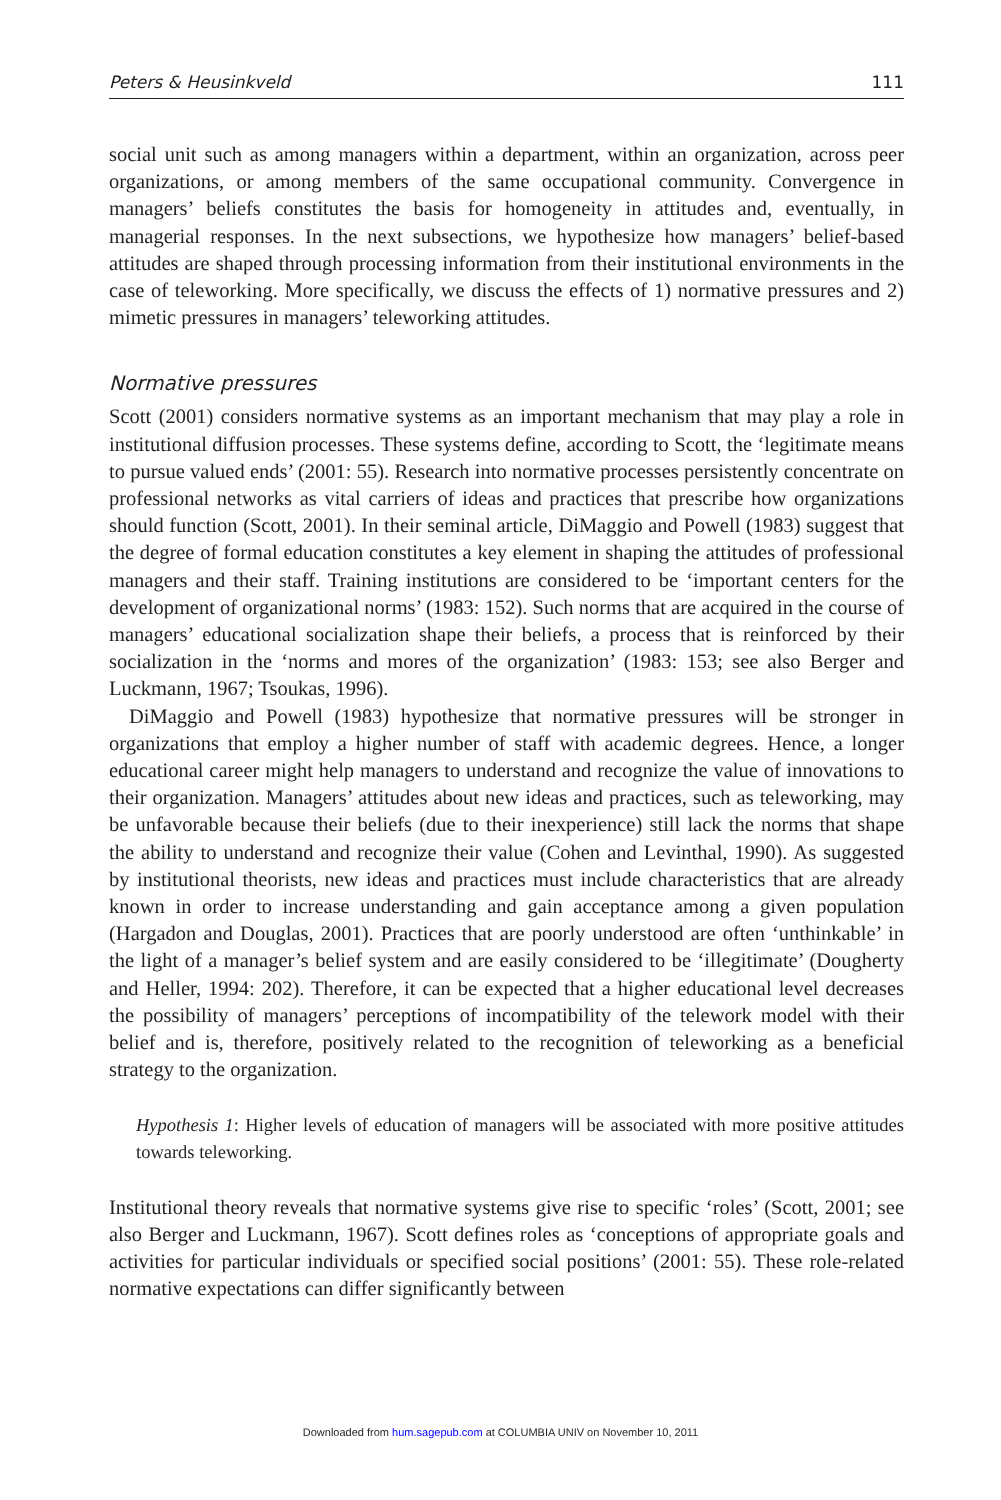Peters & Heusinkveld 111
social unit such as among managers within a department, within an organization, across peer organizations, or among members of the same occupational community. Convergence in managers’ beliefs constitutes the basis for homogeneity in attitudes and, eventually, in managerial responses. In the next subsections, we hypothesize how managers’ belief-based attitudes are shaped through processing information from their institutional environments in the case of teleworking. More specifically, we discuss the effects of 1) normative pressures and 2) mimetic pressures in managers’ teleworking attitudes.
Normative pressures
Scott (2001) considers normative systems as an important mechanism that may play a role in institutional diffusion processes. These systems define, according to Scott, the ‘legitimate means to pursue valued ends’ (2001: 55). Research into normative processes persistently concentrate on professional networks as vital carriers of ideas and practices that prescribe how organizations should function (Scott, 2001). In their seminal article, DiMaggio and Powell (1983) suggest that the degree of formal education constitutes a key element in shaping the attitudes of professional managers and their staff. Training institutions are considered to be ‘important centers for the development of organizational norms’ (1983: 152). Such norms that are acquired in the course of managers’ educational socialization shape their beliefs, a process that is reinforced by their socialization in the ‘norms and mores of the organization’ (1983: 153; see also Berger and Luckmann, 1967; Tsoukas, 1996).
DiMaggio and Powell (1983) hypothesize that normative pressures will be stronger in organizations that employ a higher number of staff with academic degrees. Hence, a longer educational career might help managers to understand and recognize the value of innovations to their organization. Managers’ attitudes about new ideas and practices, such as teleworking, may be unfavorable because their beliefs (due to their inexperience) still lack the norms that shape the ability to understand and recognize their value (Cohen and Levinthal, 1990). As suggested by institutional theorists, new ideas and practices must include characteristics that are already known in order to increase understanding and gain acceptance among a given population (Hargadon and Douglas, 2001). Practices that are poorly understood are often ‘unthinkable’ in the light of a manager’s belief system and are easily considered to be ‘illegitimate’ (Dougherty and Heller, 1994: 202). Therefore, it can be expected that a higher educational level decreases the possibility of managers’ perceptions of incompatibility of the telework model with their belief and is, therefore, positively related to the recognition of teleworking as a beneficial strategy to the organization.
Hypothesis 1: Higher levels of education of managers will be associated with more positive attitudes towards teleworking.
Institutional theory reveals that normative systems give rise to specific ‘roles’ (Scott, 2001; see also Berger and Luckmann, 1967). Scott defines roles as ‘conceptions of appropriate goals and activities for particular individuals or specified social positions’ (2001: 55). These role-related normative expectations can differ significantly between
Downloaded from hum.sagepub.com at COLUMBIA UNIV on November 10, 2011